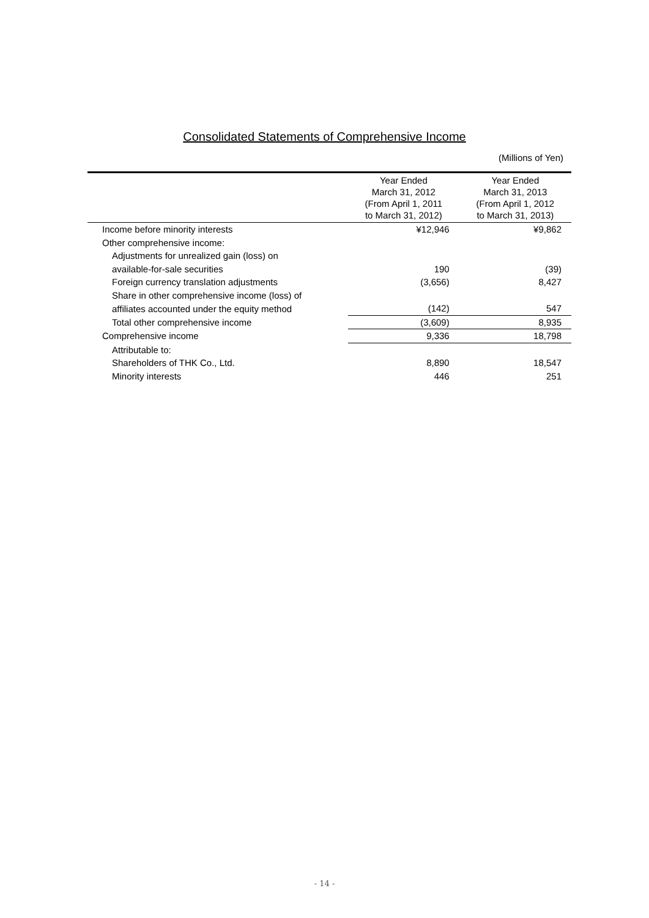Consolidated Statements of Comprehensive Income
(Millions of Yen)
| | Year Ended March 31, 2012 (From April 1, 2011 to March 31, 2012) | Year Ended March 31, 2013 (From April 1, 2012 to March 31, 2013) |
| --- | --- | --- |
| Income before minority interests | ¥12,946 | ¥9,862 |
| Other comprehensive income: | | |
| Adjustments for unrealized gain (loss) on | | |
| available-for-sale securities | 190 | (39) |
| Foreign currency translation adjustments | (3,656) | 8,427 |
| Share in other comprehensive income (loss) of | | |
| affiliates accounted under the equity method | (142) | 547 |
| Total other comprehensive income | (3,609) | 8,935 |
| Comprehensive income | 9,336 | 18,798 |
| Attributable to: | | |
| Shareholders of THK Co., Ltd. | 8,890 | 18,547 |
| Minority interests | 446 | 251 |
- 14 -